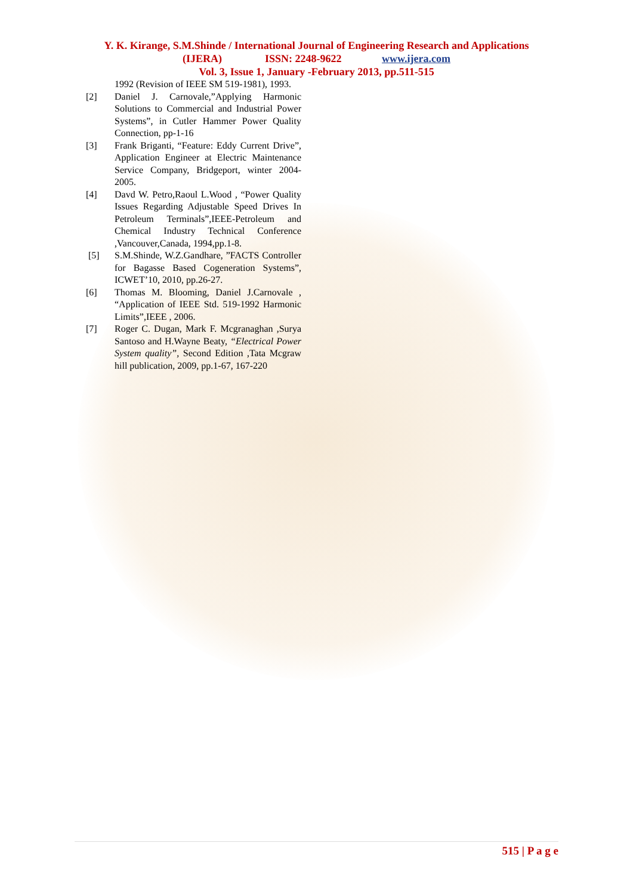Y. K. Kirange, S.M.Shinde / International Journal of Engineering Research and Applications
(IJERA) ISSN: 2248-9622 www.ijera.com
Vol. 3, Issue 1, January -February 2013, pp.511-515
1992 (Revision of IEEE SM 519-1981), 1993.
[2] Daniel J. Carnovale,”Applying Harmonic Solutions to Commercial and Industrial Power Systems”, in Cutler Hammer Power Quality Connection, pp-1-16
[3] Frank Briganti, “Feature: Eddy Current Drive”, Application Engineer at Electric Maintenance Service Company, Bridgeport, winter 2004-2005.
[4] Davd W. Petro,Raoul L.Wood , “Power Quality Issues Regarding Adjustable Speed Drives In Petroleum Terminals”,IEEE-Petroleum and Chemical Industry Technical Conference ,Vancouver,Canada, 1994,pp.1-8.
[5] S.M.Shinde, W.Z.Gandhare, ”FACTS Controller for Bagasse Based Cogeneration Systems”, ICWET’10, 2010, pp.26-27.
[6] Thomas M. Blooming, Daniel J.Carnovale , “Application of IEEE Std. 519-1992 Harmonic Limits”,IEEE , 2006.
[7] Roger C. Dugan, Mark F. Mcgranaghan ,Surya Santoso and H.Wayne Beaty, “Electrical Power System quality”, Second Edition ,Tata Mcgraw hill publication, 2009, pp.1-67, 167-220
515 | P a g e